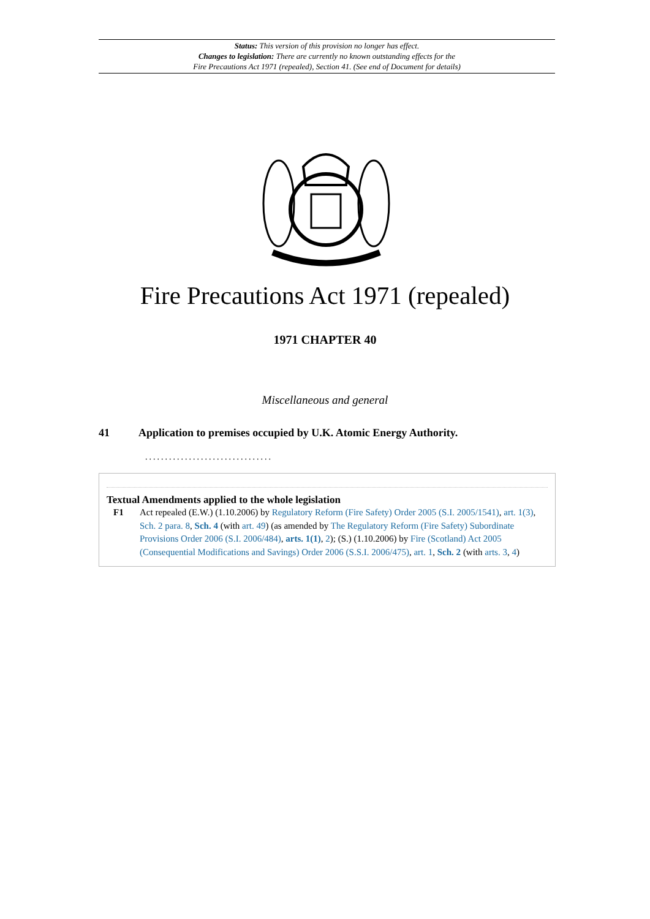Status: This version of this provision no longer has effect.
Changes to legislation: There are currently no known outstanding effects for the
Fire Precautions Act 1971 (repealed), Section 41. (See end of Document for details)
Fire Precautions Act 1971 (repealed)
1971 CHAPTER 40
Miscellaneous and general
41 Application to premises occupied by U.K. Atomic Energy Authority.
................................
Textual Amendments applied to the whole legislation
F1 Act repealed (E.W.) (1.10.2006) by Regulatory Reform (Fire Safety) Order 2005 (S.I. 2005/1541), art. 1(3), Sch. 2 para. 8, Sch. 4 (with art. 49) (as amended by The Regulatory Reform (Fire Safety) Subordinate Provisions Order 2006 (S.I. 2006/484), arts. 1(1), 2); (S.) (1.10.2006) by Fire (Scotland) Act 2005 (Consequential Modifications and Savings) Order 2006 (S.S.I. 2006/475), art. 1, Sch. 2 (with arts. 3, 4)